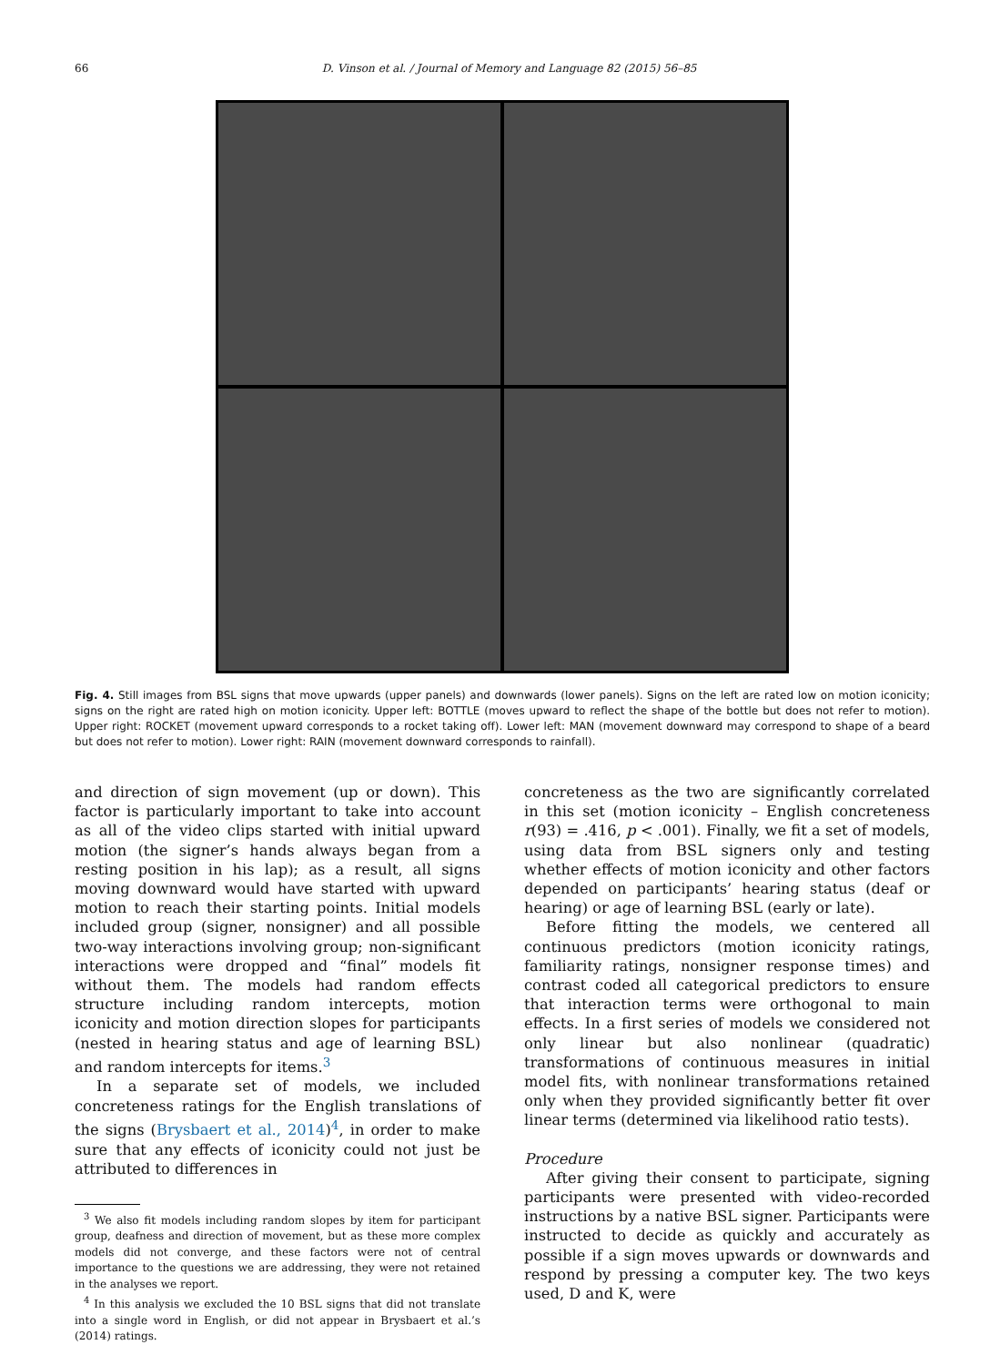66 D. Vinson et al. / Journal of Memory and Language 82 (2015) 56–85
Fig. 4. Still images from BSL signs that move upwards (upper panels) and downwards (lower panels). Signs on the left are rated low on motion iconicity; signs on the right are rated high on motion iconicity. Upper left: BOTTLE (moves upward to reflect the shape of the bottle but does not refer to motion). Upper right: ROCKET (movement upward corresponds to a rocket taking off). Lower left: MAN (movement downward may correspond to shape of a beard but does not refer to motion). Lower right: RAIN (movement downward corresponds to rainfall).
and direction of sign movement (up or down). This factor is particularly important to take into account as all of the video clips started with initial upward motion (the signer’s hands always began from a resting position in his lap); as a result, all signs moving downward would have started with upward motion to reach their starting points. Initial models included group (signer, nonsigner) and all possible two-way interactions involving group; non-significant interactions were dropped and “final” models fit without them. The models had random effects structure including random intercepts, motion iconicity and motion direction slopes for participants (nested in hearing status and age of learning BSL) and random intercepts for items.<sup>3</sup>
In a separate set of models, we included concreteness ratings for the English translations of the signs (Brysbaert et al., 2014)<sup>4</sup>, in order to make sure that any effects of iconicity could not just be attributed to differences in
<sup>3</sup> We also fit models including random slopes by item for participant group, deafness and direction of movement, but as these more complex models did not converge, and these factors were not of central importance to the questions we are addressing, they were not retained in the analyses we report.
<sup>4</sup> In this analysis we excluded the 10 BSL signs that did not translate into a single word in English, or did not appear in Brysbaert et al.’s (2014) ratings.
concreteness as the two are significantly correlated in this set (motion iconicity – English concreteness r(93) = .416, p < .001). Finally, we fit a set of models, using data from BSL signers only and testing whether effects of motion iconicity and other factors depended on participants’ hearing status (deaf or hearing) or age of learning BSL (early or late).
Before fitting the models, we centered all continuous predictors (motion iconicity ratings, familiarity ratings, nonsigner response times) and contrast coded all categorical predictors to ensure that interaction terms were orthogonal to main effects. In a first series of models we considered not only linear but also nonlinear (quadratic) transformations of continuous measures in initial model fits, with nonlinear transformations retained only when they provided significantly better fit over linear terms (determined via likelihood ratio tests).
Procedure
After giving their consent to participate, signing participants were presented with video-recorded instructions by a native BSL signer. Participants were instructed to decide as quickly and accurately as possible if a sign moves upwards or downwards and respond by pressing a computer key. The two keys used, D and K, were